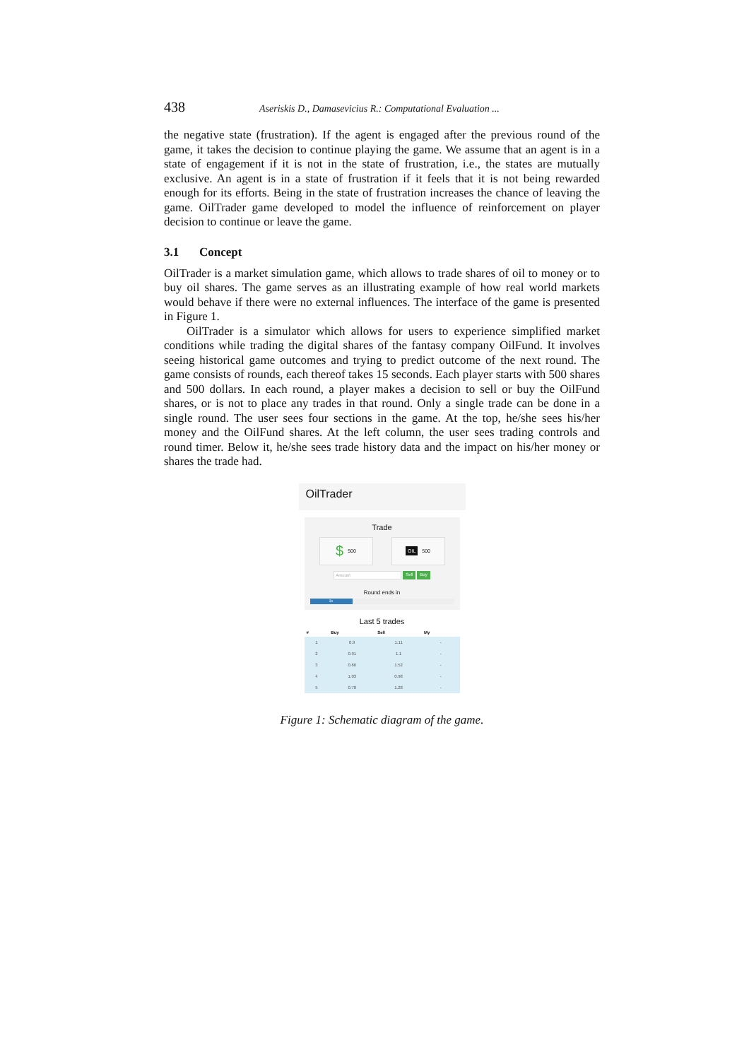438 Aseriskis D., Damasevicius R.: Computational Evaluation ...
the negative state (frustration). If the agent is engaged after the previous round of the game, it takes the decision to continue playing the game. We assume that an agent is in a state of engagement if it is not in the state of frustration, i.e., the states are mutually exclusive. An agent is in a state of frustration if it feels that it is not being rewarded enough for its efforts. Being in the state of frustration increases the chance of leaving the game. OilTrader game developed to model the influence of reinforcement on player decision to continue or leave the game.
3.1 Concept
OilTrader is a market simulation game, which allows to trade shares of oil to money or to buy oil shares. The game serves as an illustrating example of how real world markets would behave if there were no external influences. The interface of the game is presented in Figure 1.
OilTrader is a simulator which allows for users to experience simplified market conditions while trading the digital shares of the fantasy company OilFund. It involves seeing historical game outcomes and trying to predict outcome of the next round. The game consists of rounds, each thereof takes 15 seconds. Each player starts with 500 shares and 500 dollars. In each round, a player makes a decision to sell or buy the OilFund shares, or is not to place any trades in that round. Only a single trade can be done in a single round. The user sees four sections in the game. At the top, he/she sees his/her money and the OilFund shares. At the left column, the user sees trading controls and round timer. Below it, he/she sees trade history data and the impact on his/her money or shares the trade had.
OilTrader
Trade
$ 500
OIL 500
Amount Sell Buy
Round ends in
3s
Last 5 trades
| # | Buy | Sell | My |
| --- | --- | --- | --- |
| 1 | 0.9 | 1.11 | - |
| 2 | 0.91 | 1.1 | - |
| 3 | 0.66 | 1.52 | - |
| 4 | 1.03 | 0.98 | - |
| 5 | 0.78 | 1.28 | - |
Figure 1: Schematic diagram of the game.